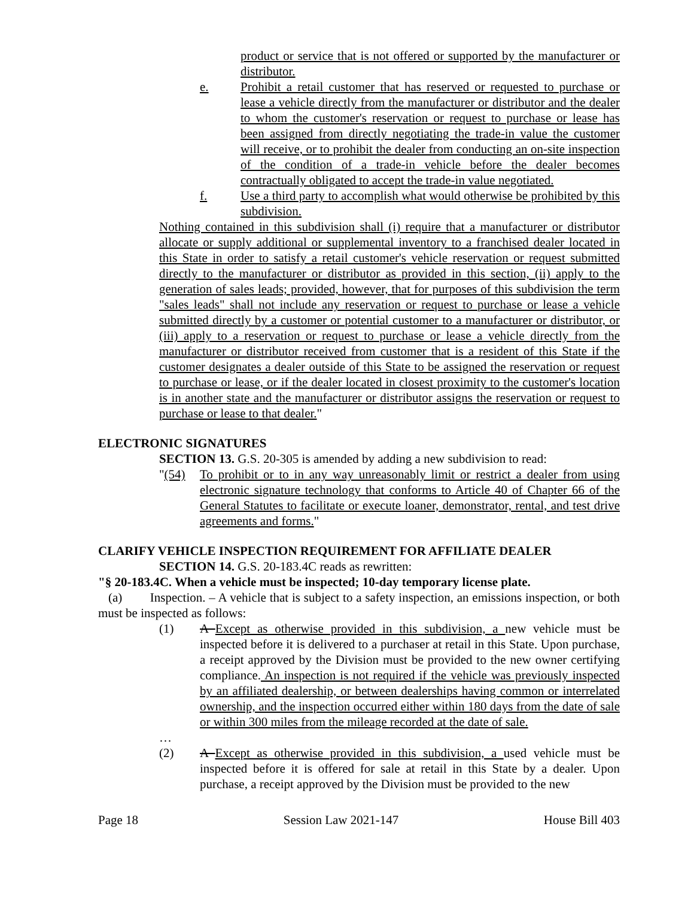product or service that is not offered or supported by the manufacturer or distributor.
e. Prohibit a retail customer that has reserved or requested to purchase or lease a vehicle directly from the manufacturer or distributor and the dealer to whom the customer's reservation or request to purchase or lease has been assigned from directly negotiating the trade-in value the customer will receive, or to prohibit the dealer from conducting an on-site inspection of the condition of a trade-in vehicle before the dealer becomes contractually obligated to accept the trade-in value negotiated.
f. Use a third party to accomplish what would otherwise be prohibited by this subdivision.
Nothing contained in this subdivision shall (i) require that a manufacturer or distributor allocate or supply additional or supplemental inventory to a franchised dealer located in this State in order to satisfy a retail customer's vehicle reservation or request submitted directly to the manufacturer or distributor as provided in this section, (ii) apply to the generation of sales leads; provided, however, that for purposes of this subdivision the term "sales leads" shall not include any reservation or request to purchase or lease a vehicle submitted directly by a customer or potential customer to a manufacturer or distributor, or (iii) apply to a reservation or request to purchase or lease a vehicle directly from the manufacturer or distributor received from customer that is a resident of this State if the customer designates a dealer outside of this State to be assigned the reservation or request to purchase or lease, or if the dealer located in closest proximity to the customer's location is in another state and the manufacturer or distributor assigns the reservation or request to purchase or lease to that dealer."
ELECTRONIC SIGNATURES
SECTION 13. G.S. 20-305 is amended by adding a new subdivision to read:
"(54) To prohibit or to in any way unreasonably limit or restrict a dealer from using electronic signature technology that conforms to Article 40 of Chapter 66 of the General Statutes to facilitate or execute loaner, demonstrator, rental, and test drive agreements and forms."
CLARIFY VEHICLE INSPECTION REQUIREMENT FOR AFFILIATE DEALER
SECTION 14. G.S. 20-183.4C reads as rewritten:
"§ 20-183.4C. When a vehicle must be inspected; 10-day temporary license plate.
(a) Inspection. – A vehicle that is subject to a safety inspection, an emissions inspection, or both must be inspected as follows:
(1) A Except as otherwise provided in this subdivision, a new vehicle must be inspected before it is delivered to a purchaser at retail in this State. Upon purchase, a receipt approved by the Division must be provided to the new owner certifying compliance. An inspection is not required if the vehicle was previously inspected by an affiliated dealership, or between dealerships having common or interrelated ownership, and the inspection occurred either within 180 days from the date of sale or within 300 miles from the mileage recorded at the date of sale.
…
(2) A Except as otherwise provided in this subdivision, a used vehicle must be inspected before it is offered for sale at retail in this State by a dealer. Upon purchase, a receipt approved by the Division must be provided to the new
Page 18 Session Law 2021-147 House Bill 403